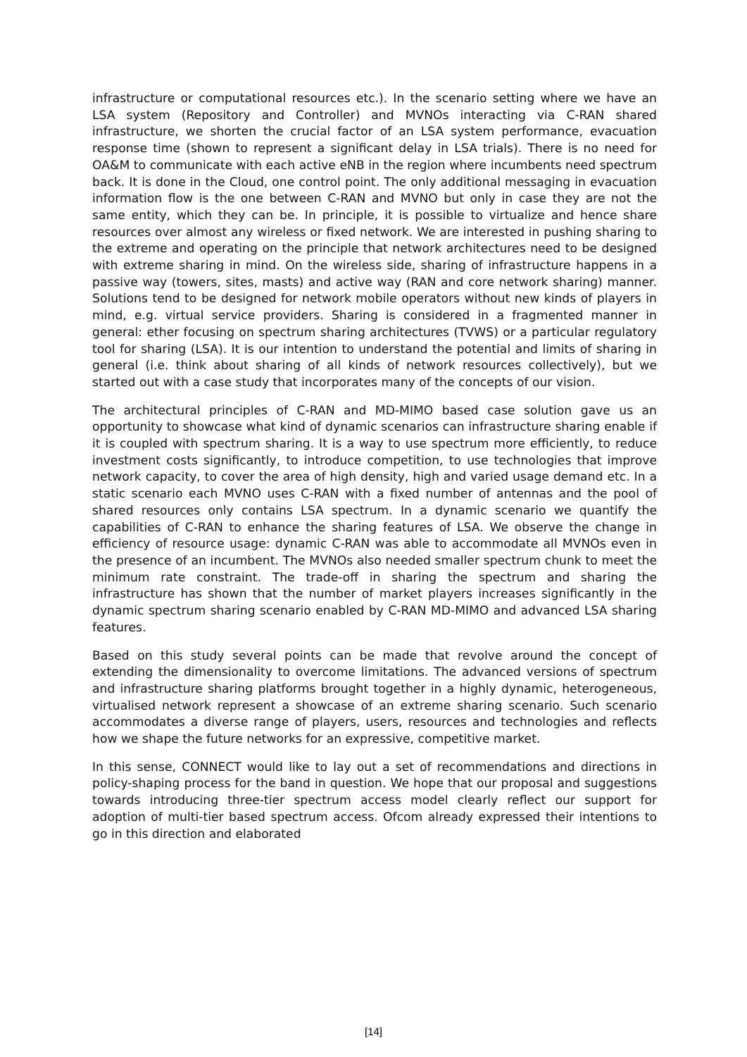infrastructure or computational resources etc.). In the scenario setting where we have an LSA system (Repository and Controller) and MVNOs interacting via C-RAN shared infrastructure, we shorten the crucial factor of an LSA system performance, evacuation response time (shown to represent a significant delay in LSA trials). There is no need for OA&M to communicate with each active eNB in the region where incumbents need spectrum back. It is done in the Cloud, one control point. The only additional messaging in evacuation information flow is the one between C-RAN and MVNO but only in case they are not the same entity, which they can be. In principle, it is possible to virtualize and hence share resources over almost any wireless or fixed network. We are interested in pushing sharing to the extreme and operating on the principle that network architectures need to be designed with extreme sharing in mind. On the wireless side, sharing of infrastructure happens in a passive way (towers, sites, masts) and active way (RAN and core network sharing) manner. Solutions tend to be designed for network mobile operators without new kinds of players in mind, e.g. virtual service providers. Sharing is considered in a fragmented manner in general: ether focusing on spectrum sharing architectures (TVWS) or a particular regulatory tool for sharing (LSA). It is our intention to understand the potential and limits of sharing in general (i.e. think about sharing of all kinds of network resources collectively), but we started out with a case study that incorporates many of the concepts of our vision.
The architectural principles of C-RAN and MD-MIMO based case solution gave us an opportunity to showcase what kind of dynamic scenarios can infrastructure sharing enable if it is coupled with spectrum sharing. It is a way to use spectrum more efficiently, to reduce investment costs significantly, to introduce competition, to use technologies that improve network capacity, to cover the area of high density, high and varied usage demand etc. In a static scenario each MVNO uses C-RAN with a fixed number of antennas and the pool of shared resources only contains LSA spectrum. In a dynamic scenario we quantify the capabilities of C-RAN to enhance the sharing features of LSA. We observe the change in efficiency of resource usage: dynamic C-RAN was able to accommodate all MVNOs even in the presence of an incumbent. The MVNOs also needed smaller spectrum chunk to meet the minimum rate constraint. The trade-off in sharing the spectrum and sharing the infrastructure has shown that the number of market players increases significantly in the dynamic spectrum sharing scenario enabled by C-RAN MD-MIMO and advanced LSA sharing features.
Based on this study several points can be made that revolve around the concept of extending the dimensionality to overcome limitations. The advanced versions of spectrum and infrastructure sharing platforms brought together in a highly dynamic, heterogeneous, virtualised network represent a showcase of an extreme sharing scenario. Such scenario accommodates a diverse range of players, users, resources and technologies and reflects how we shape the future networks for an expressive, competitive market.
In this sense, CONNECT would like to lay out a set of recommendations and directions in policy-shaping process for the band in question. We hope that our proposal and suggestions towards introducing three-tier spectrum access model clearly reflect our support for adoption of multi-tier based spectrum access. Ofcom already expressed their intentions to go in this direction and elaborated
[14]